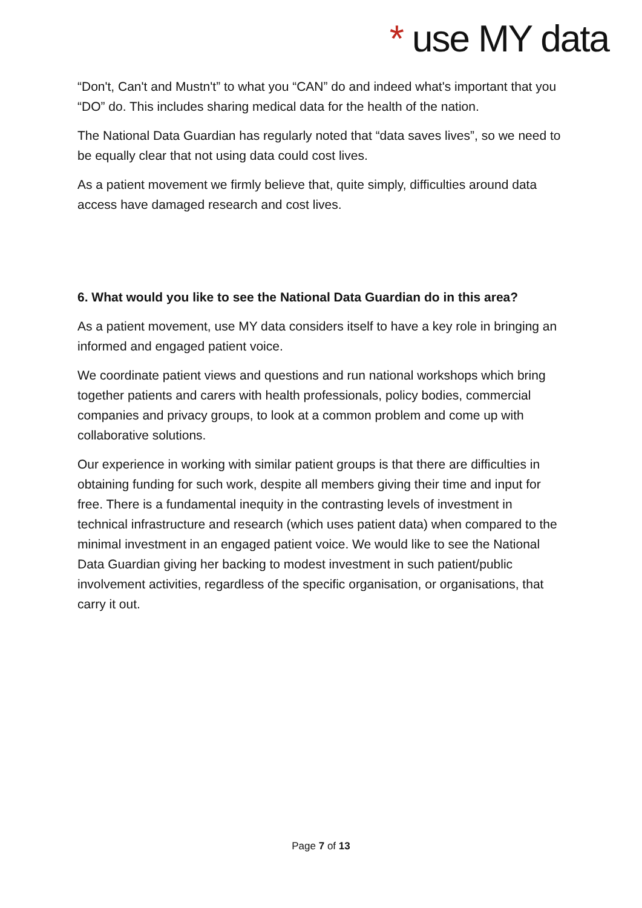* use MY data
“Don't, Can't and Mustn't” to what you “CAN” do and indeed what's important that you “DO” do. This includes sharing medical data for the health of the nation.
The National Data Guardian has regularly noted that “data saves lives”, so we need to be equally clear that not using data could cost lives.
As a patient movement we firmly believe that, quite simply, difficulties around data access have damaged research and cost lives.
6. What would you like to see the National Data Guardian do in this area?
As a patient movement, use MY data considers itself to have a key role in bringing an informed and engaged patient voice.
We coordinate patient views and questions and run national workshops which bring together patients and carers with health professionals, policy bodies, commercial companies and privacy groups, to look at a common problem and come up with collaborative solutions.
Our experience in working with similar patient groups is that there are difficulties in obtaining funding for such work, despite all members giving their time and input for free. There is a fundamental inequity in the contrasting levels of investment in technical infrastructure and research (which uses patient data) when compared to the minimal investment in an engaged patient voice. We would like to see the National Data Guardian giving her backing to modest investment in such patient/public involvement activities, regardless of the specific organisation, or organisations, that carry it out.
Page 7 of 13